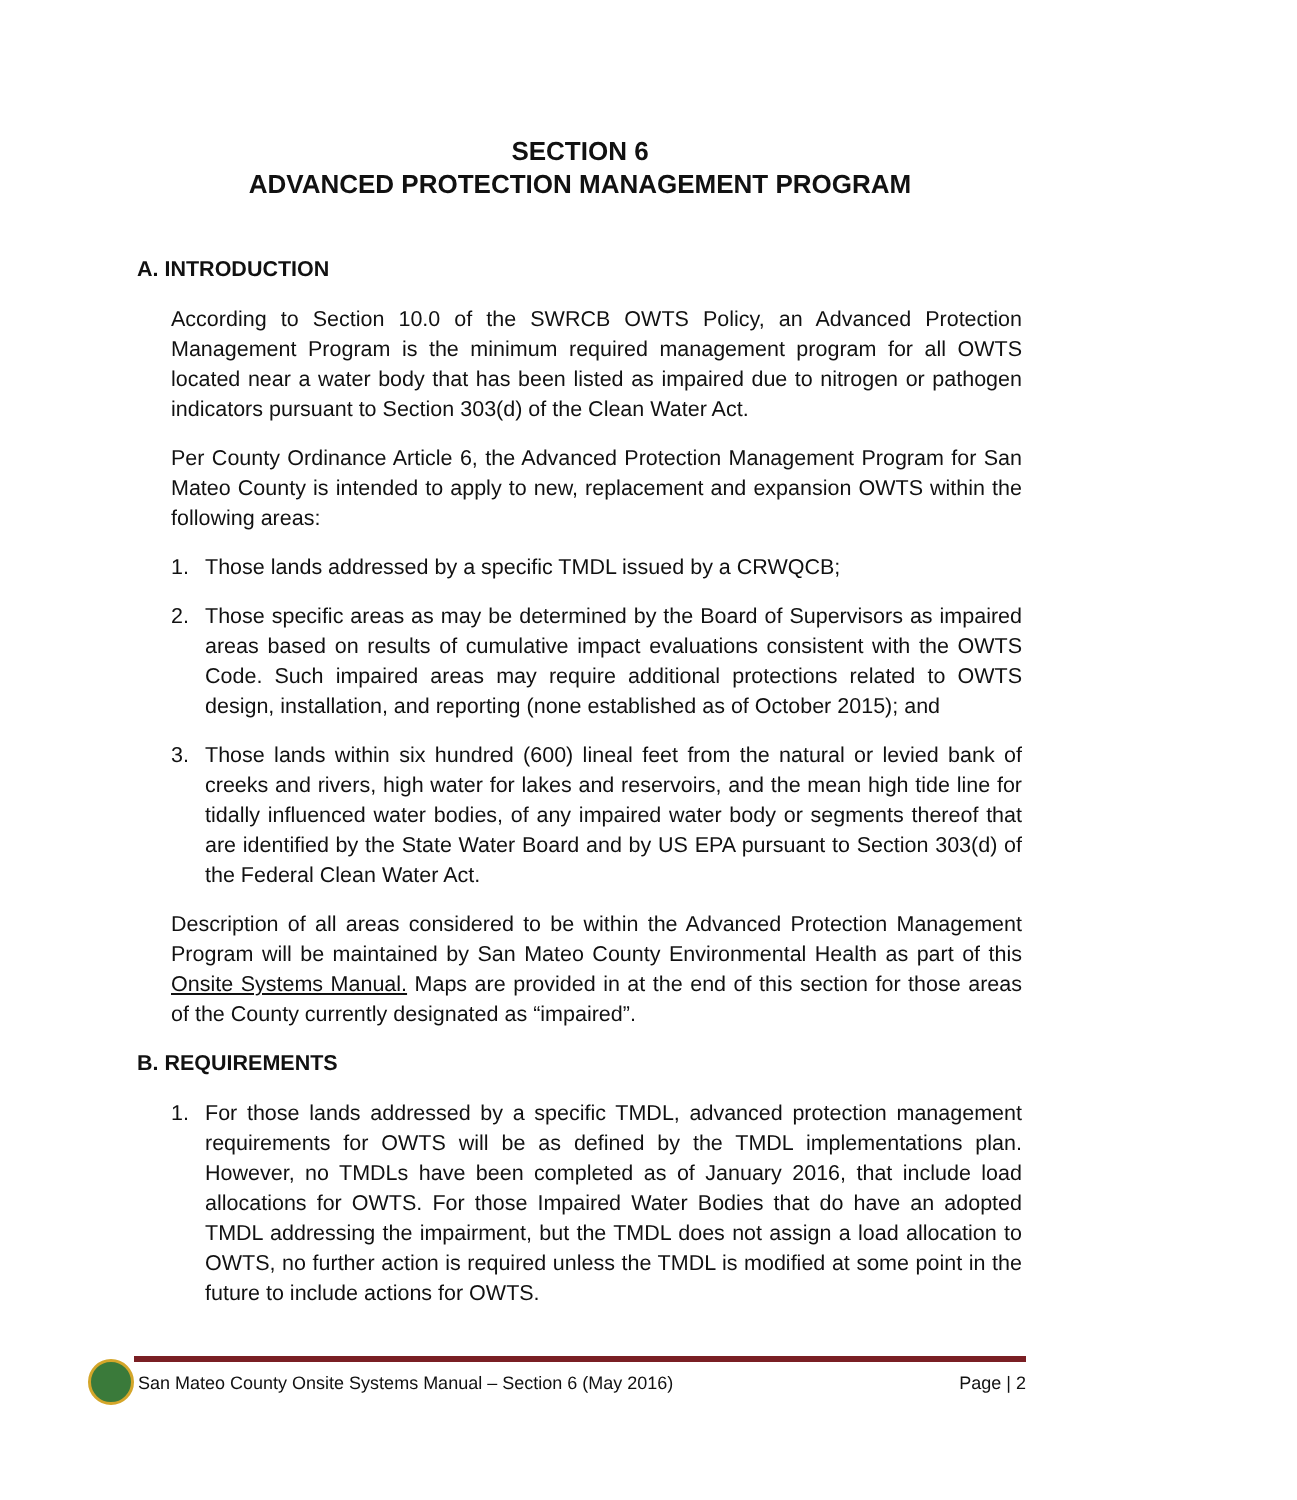SECTION 6
ADVANCED PROTECTION MANAGEMENT PROGRAM
A. INTRODUCTION
According to Section 10.0 of the SWRCB OWTS Policy, an Advanced Protection Management Program is the minimum required management program for all OWTS located near a water body that has been listed as impaired due to nitrogen or pathogen indicators pursuant to Section 303(d) of the Clean Water Act.
Per County Ordinance Article 6, the Advanced Protection Management Program for San Mateo County is intended to apply to new, replacement and expansion OWTS within the following areas:
1. Those lands addressed by a specific TMDL issued by a CRWQCB;
2. Those specific areas as may be determined by the Board of Supervisors as impaired areas based on results of cumulative impact evaluations consistent with the OWTS Code. Such impaired areas may require additional protections related to OWTS design, installation, and reporting (none established as of October 2015); and
3. Those lands within six hundred (600) lineal feet from the natural or levied bank of creeks and rivers, high water for lakes and reservoirs, and the mean high tide line for tidally influenced water bodies, of any impaired water body or segments thereof that are identified by the State Water Board and by US EPA pursuant to Section 303(d) of the Federal Clean Water Act.
Description of all areas considered to be within the Advanced Protection Management Program will be maintained by San Mateo County Environmental Health as part of this Onsite Systems Manual. Maps are provided in at the end of this section for those areas of the County currently designated as “impaired”.
B. REQUIREMENTS
1. For those lands addressed by a specific TMDL, advanced protection management requirements for OWTS will be as defined by the TMDL implementations plan. However, no TMDLs have been completed as of January 2016, that include load allocations for OWTS. For those Impaired Water Bodies that do have an adopted TMDL addressing the impairment, but the TMDL does not assign a load allocation to OWTS, no further action is required unless the TMDL is modified at some point in the future to include actions for OWTS.
San Mateo County Onsite Systems Manual – Section 6 (May 2016) Page | 2